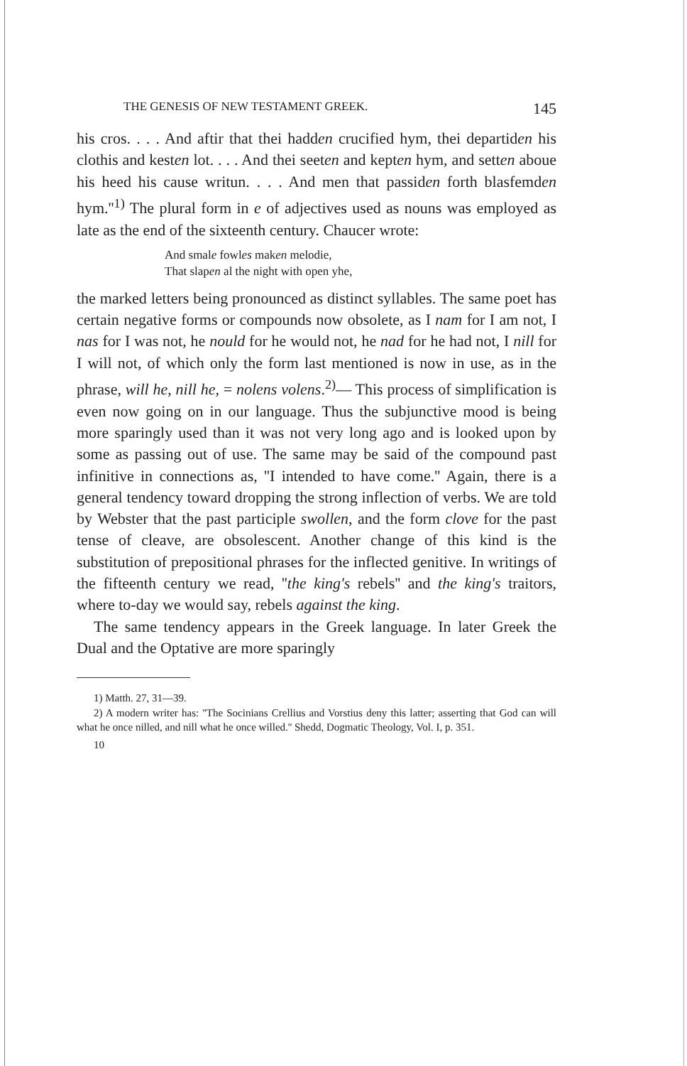THE GENESIS OF NEW TESTAMENT GREEK. 145
his cros. . . . And aftir that thei hadden crucified hym, thei departiden his clothis and kesten lot. . . . And thei seeten and kepten hym, and setten aboue his heed his cause writun. . . . And men that passiden forth blasfemden hym.''<sup>1)</sup> The plural form in e of adjectives used as nouns was employed as late as the end of the sixteenth century. Chaucer wrote:
And smale fowles maken melodie,
That slapen al the night with open yhe,
the marked letters being pronounced as distinct syllables. The same poet has certain negative forms or compounds now obsolete, as I nam for I am not, I nas for I was not, he nould for he would not, he nad for he had not, I nill for I will not, of which only the form last mentioned is now in use, as in the phrase, will he, nill he, = nolens volens.<sup>2)</sup>— This process of simplification is even now going on in our language. Thus the subjunctive mood is being more sparingly used than it was not very long ago and is looked upon by some as passing out of use. The same may be said of the compound past infinitive in connections as, ''I intended to have come.'' Again, there is a general tendency toward dropping the strong inflection of verbs. We are told by Webster that the past participle swollen, and the form clove for the past tense of cleave, are obsolescent. Another change of this kind is the substitution of prepositional phrases for the inflected genitive. In writings of the fifteenth century we read, ''the king's rebels'' and the king's traitors, where to-day we would say, rebels against the king.
The same tendency appears in the Greek language. In later Greek the Dual and the Optative are more sparingly
1) Matth. 27, 31—39.
2) A modern writer has: ''The Socinians Crellius and Vorstius deny this latter; asserting that God can will what he once nilled, and nill what he once willed.'' Shedd, Dogmatic Theology, Vol. I, p. 351.
10